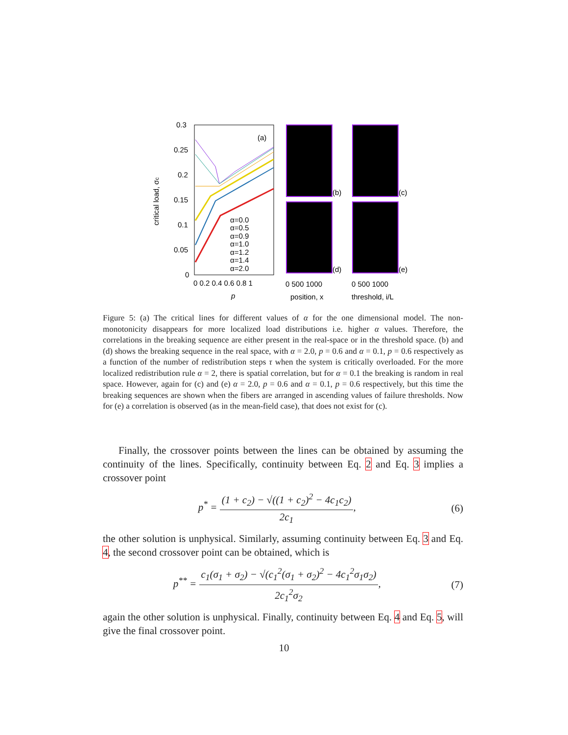0.3
0.25
0.2
0.15
0.1
0.05
0
0 0.2 0.4 0.6 0.8 1
p
critical load, σc
(a)
α=0.0
α=0.5
α=0.9
α=1.0
α=1.2
α=1.4
α=2.0
(b)
(c)
(d)
(e)
0 500 1000
0 500 1000
position, x
threshold, i/L
Figure 5: (a) The critical lines for different values of α for the one dimensional model. The non-monotonicity disappears for more localized load distributions i.e. higher α values. Therefore, the correlations in the breaking sequence are either present in the real-space or in the threshold space. (b) and (d) shows the breaking sequence in the real space, with α = 2.0, p = 0.6 and α = 0.1, p = 0.6 respectively as a function of the number of redistribution steps τ when the system is critically overloaded. For the more localized redistribution rule α = 2, there is spatial correlation, but for α = 0.1 the breaking is random in real space. However, again for (c) and (e) α = 2.0, p = 0.6 and α = 0.1, p = 0.6 respectively, but this time the breaking sequences are shown when the fibers are arranged in ascending values of failure thresholds. Now for (e) a correlation is observed (as in the mean-field case), that does not exist for (c).
Finally, the crossover points between the lines can be obtained by assuming the continuity of the lines. Specifically, continuity between Eq. 2 and Eq. 3 implies a crossover point
p<sup>*</sup> = (1 + c<sub>2</sub>) − √((1 + c<sub>2</sub>)<sup>2</sup> − 4c<sub>1</sub>c<sub>2</sub>) 2c<sub>1</sub>,
(6)
the other solution is unphysical. Similarly, assuming continuity between Eq. 3 and Eq. 4, the second crossover point can be obtained, which is
p<sup>**</sup> = c<sub>1</sub>(σ<sub>1</sub> + σ<sub>2</sub>) − √(c<sub>1</sub><sup>2</sup>(σ<sub>1</sub> + σ<sub>2</sub>)<sup>2</sup> − 4c<sub>1</sub><sup>2</sup>σ<sub>1</sub>σ<sub>2</sub>) 2c<sub>1</sub><sup>2</sup>σ<sub>2</sub>,
(7)
again the other solution is unphysical. Finally, continuity between Eq. 4 and Eq. 5, will give the final crossover point.
10